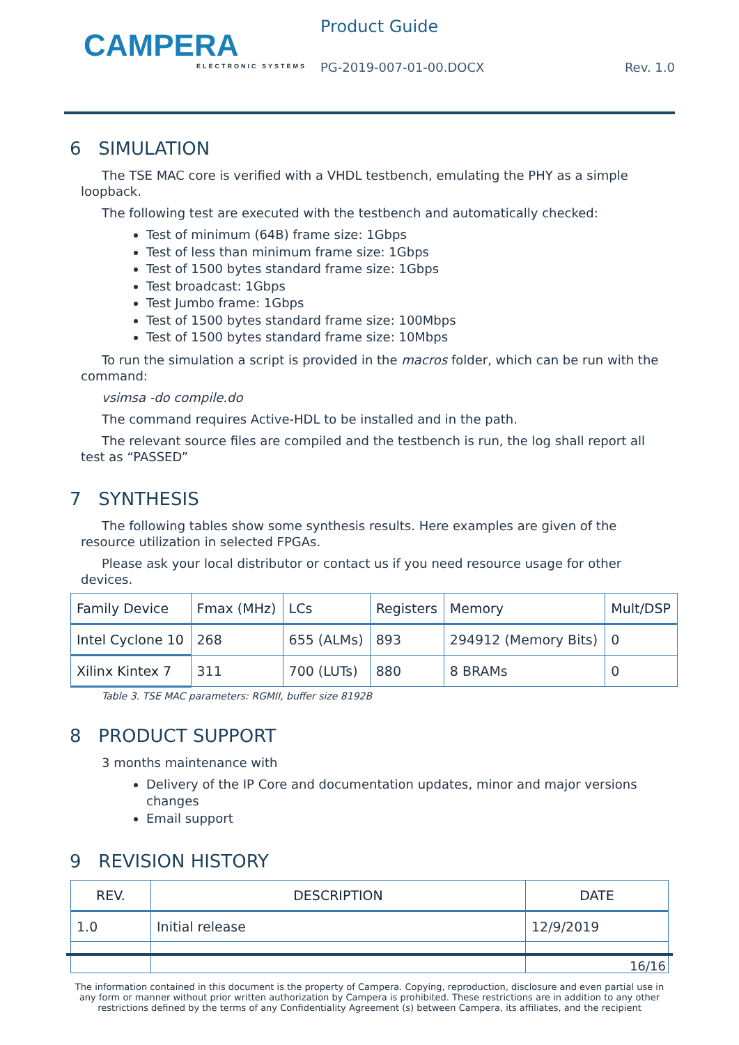CAMPERA
ELECTRONIC SYSTEMS
Product Guide
PG-2019-007-01-00.DOCX Rev. 1.0
6 SIMULATION
The TSE MAC core is verified with a VHDL testbench, emulating the PHY as a simple loopback.
The following test are executed with the testbench and automatically checked:
Test of minimum (64B) frame size: 1Gbps
Test of less than minimum frame size: 1Gbps
Test of 1500 bytes standard frame size: 1Gbps
Test broadcast: 1Gbps
Test Jumbo frame: 1Gbps
Test of 1500 bytes standard frame size: 100Mbps
Test of 1500 bytes standard frame size: 10Mbps
To run the simulation a script is provided in the macros folder, which can be run with the command:
vsimsa -do compile.do
The command requires Active-HDL to be installed and in the path.
The relevant source files are compiled and the testbench is run, the log shall report all test as “PASSED”
7 SYNTHESIS
The following tables show some synthesis results. Here examples are given of the resource utilization in selected FPGAs.
Please ask your local distributor or contact us if you need resource usage for other devices.
| Family Device | Fmax (MHz) | LCs | Registers | Memory | Mult/DSP |
| --- | --- | --- | --- | --- | --- |
| Intel Cyclone 10 | 268 | 655 (ALMs) | 893 | 294912 (Memory Bits) | 0 |
| Xilinx Kintex 7 | 311 | 700 (LUTs) | 880 | 8 BRAMs | 0 |
Table 3. TSE MAC parameters: RGMII, buffer size 8192B
8 PRODUCT SUPPORT
3 months maintenance with
Delivery of the IP Core and documentation updates, minor and major versions changes
Email support
9 REVISION HISTORY
| REV. | DESCRIPTION | DATE |
| --- | --- | --- |
| 1.0 | Initial release | 12/9/2019 |
16/16
The information contained in this document is the property of Campera. Copying, reproduction, disclosure and even partial use in any form or manner without prior written authorization by Campera is prohibited. These restrictions are in addition to any other restrictions defined by the terms of any Confidentiality Agreement (s) between Campera, its affiliates, and the recipient